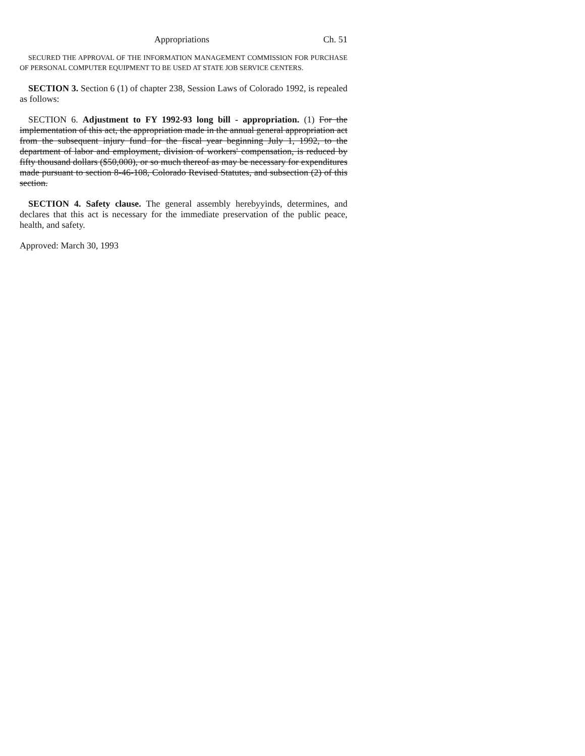Appropriations Ch. 51
SECURED THE APPROVAL OF THE INFORMATION MANAGEMENT COMMISSION FOR PURCHASE OF PERSONAL COMPUTER EQUIPMENT TO BE USED AT STATE JOB SERVICE CENTERS.
SECTION 3. Section 6 (1) of chapter 238, Session Laws of Colorado 1992, is repealed as follows:
SECTION 6. Adjustment to FY 1992-93 long bill - appropriation. (1) For the implementation of this act, the appropriation made in the annual general appropriation act from the subsequent injury fund for the fiscal year beginning July 1, 1992, to the department of labor and employment, division of workers' compensation, is reduced by fifty thousand dollars ($50,000), or so much thereof as may be necessary for expenditures made pursuant to section 8-46-108, Colorado Revised Statutes, and subsection (2) of this section.
SECTION 4. Safety clause. The general assembly herebyyinds, determines, and declares that this act is necessary for the immediate preservation of the public peace, health, and safety.
Approved: March 30, 1993